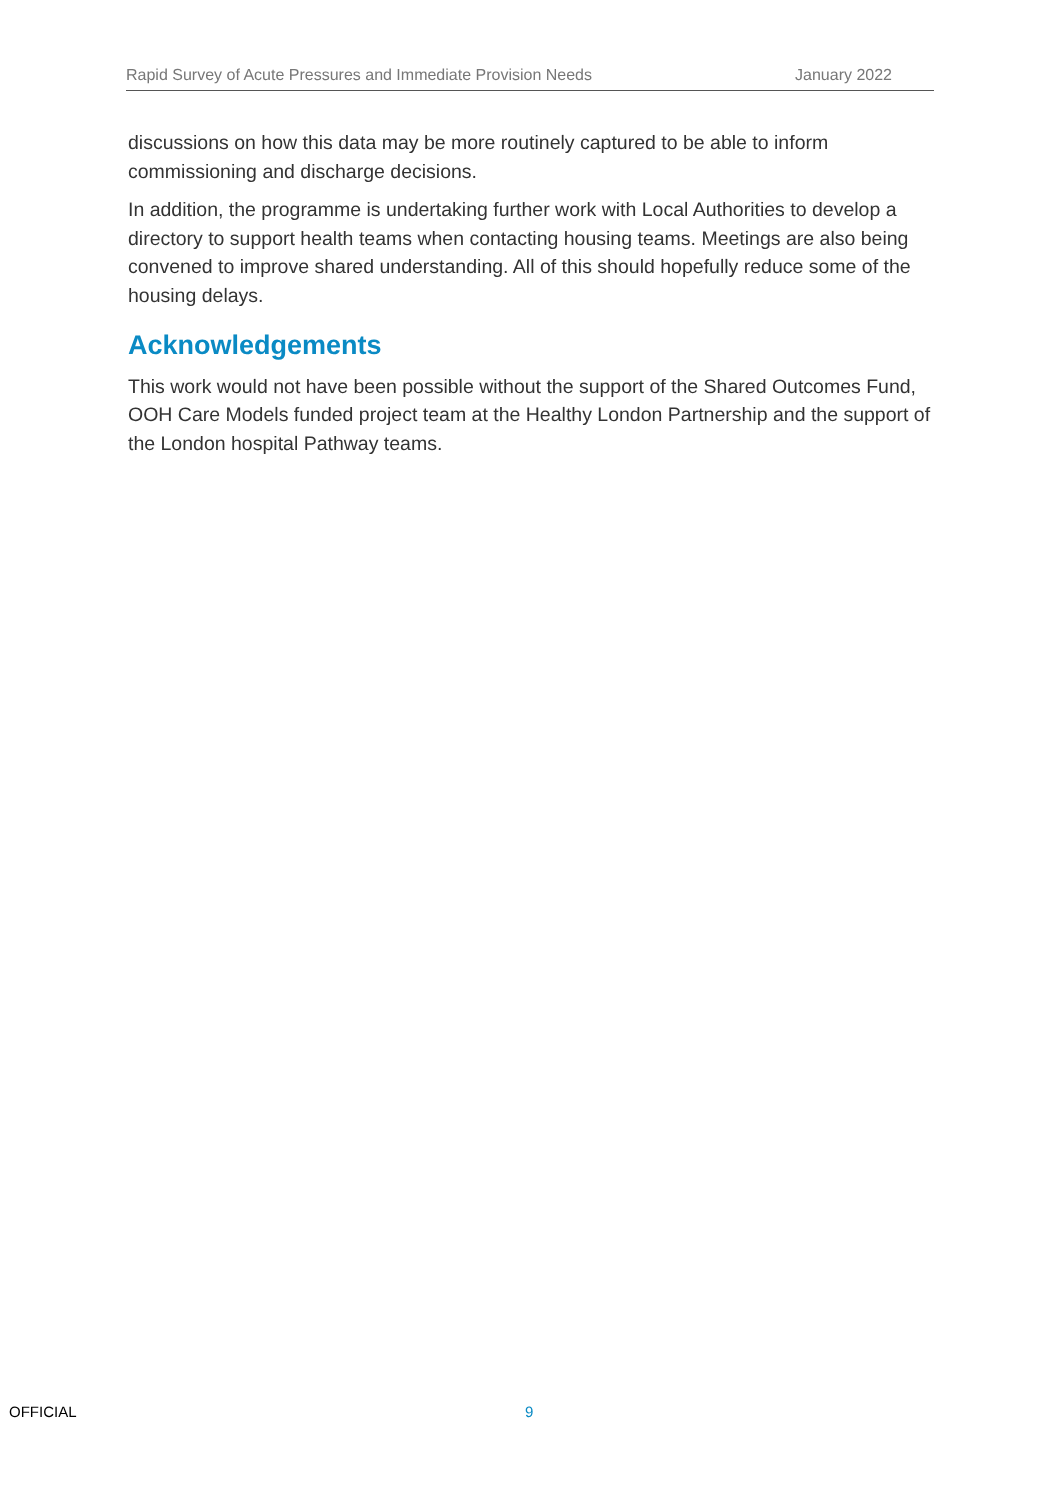Rapid Survey of Acute Pressures and Immediate Provision Needs January 2022
discussions on how this data may be more routinely captured to be able to inform commissioning and discharge decisions.
In addition, the programme is undertaking further work with Local Authorities to develop a directory to support health teams when contacting housing teams. Meetings are also being convened to improve shared understanding. All of this should hopefully reduce some of the housing delays.
Acknowledgements
This work would not have been possible without the support of the Shared Outcomes Fund, OOH Care Models funded project team at the Healthy London Partnership and the support of the London hospital Pathway teams.
OFFICIAL 9